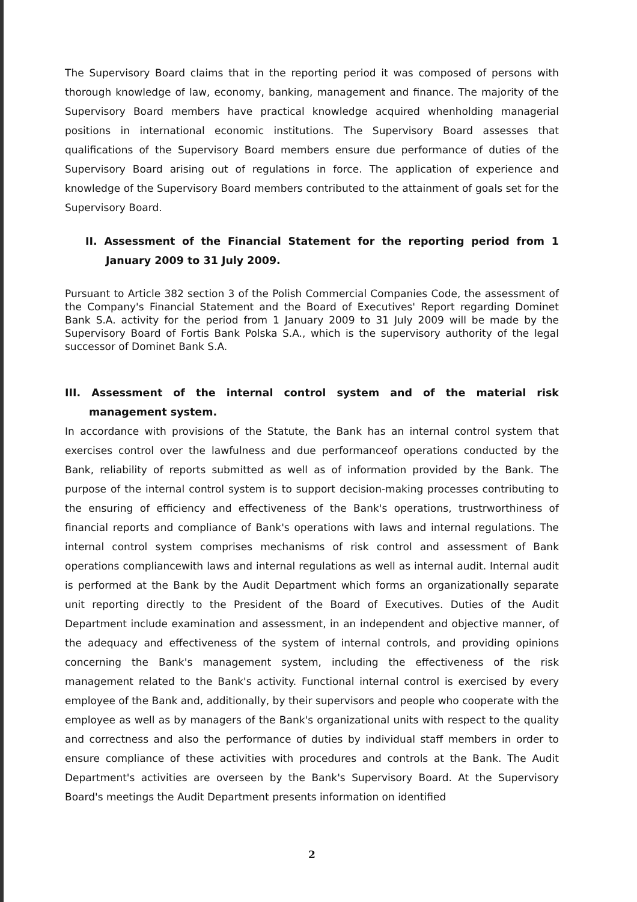The Supervisory Board claims that in the reporting period it was composed of persons with thorough knowledge of law, economy, banking, management and finance. The majority of the Supervisory Board members have practical knowledge acquired whenholding managerial positions in international economic institutions. The Supervisory Board assesses that qualifications of the Supervisory Board members ensure due performance of duties of the Supervisory Board arising out of regulations in force. The application of experience and knowledge of the Supervisory Board members contributed to the attainment of goals set for the Supervisory Board.
II. Assessment of the Financial Statement for the reporting period from 1 January 2009 to 31 July 2009.
Pursuant to Article 382 section 3 of the Polish Commercial Companies Code, the assessment of the Company's Financial Statement and the Board of Executives' Report regarding Dominet Bank S.A. activity for the period from 1 January 2009 to 31 July 2009 will be made by the Supervisory Board of Fortis Bank Polska S.A., which is the supervisory authority of the legal successor of Dominet Bank S.A.
III. Assessment of the internal control system and of the material risk management system.
In accordance with provisions of the Statute, the Bank has an internal control system that exercises control over the lawfulness and due performanceof operations conducted by the Bank, reliability of reports submitted as well as of information provided by the Bank. The purpose of the internal control system is to support decision-making processes contributing to the ensuring of efficiency and effectiveness of the Bank's operations, trustrworthiness of financial reports and compliance of Bank's operations with laws and internal regulations. The internal control system comprises mechanisms of risk control and assessment of Bank operations compliancewith laws and internal regulations as well as internal audit. Internal audit is performed at the Bank by the Audit Department which forms an organizationally separate unit reporting directly to the President of the Board of Executives. Duties of the Audit Department include examination and assessment, in an independent and objective manner, of the adequacy and effectiveness of the system of internal controls, and providing opinions concerning the Bank's management system, including the effectiveness of the risk management related to the Bank's activity. Functional internal control is exercised by every employee of the Bank and, additionally, by their supervisors and people who cooperate with the employee as well as by managers of the Bank's organizational units with respect to the quality and correctness and also the performance of duties by individual staff members in order to ensure compliance of these activities with procedures and controls at the Bank. The Audit Department's activities are overseen by the Bank's Supervisory Board. At the Supervisory Board's meetings the Audit Department presents information on identified
2